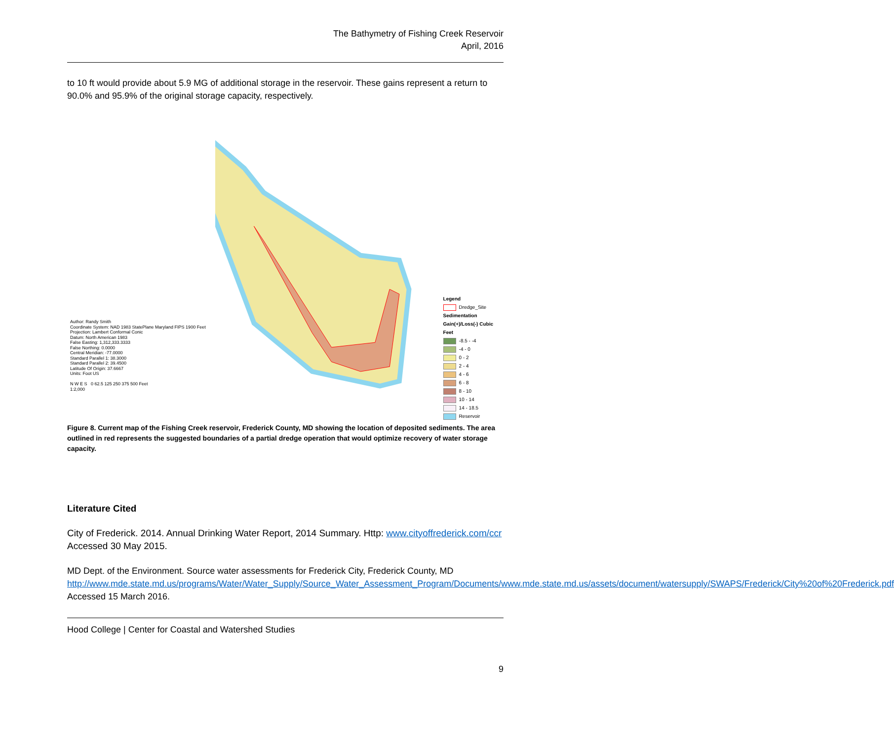The Bathymetry of Fishing Creek Reservoir
April, 2016
to 10 ft would provide about 5.9 MG of additional storage in the reservoir. These gains represent a return to 90.0% and 95.9% of the original storage capacity, respectively.
Author: Randy Smith
Coordinate System: NAD 1983 StatePlane Maryland FIPS 1900 Feet
Projection: Lambert Conformal Conic
Datum: North American 1983
False Easting: 1,312,333.3333
False Northing: 0.0000
Central Meridian: -77.0000
Standard Parallel 1: 38.3000
Standard Parallel 2: 39.4500
Latitude Of Origin: 37.6667
Units: Foot US
N W E S 0 62.5 125 250 375 500 Feet
1:2,000
Legend
Dredge_Site
Sedimentation
Gain(+)/Loss(-) Cubic Feet
-8.5 - -4
-4 - 0
0 - 2
2 - 4
4 - 6
6 - 8
8 - 10
10 - 14
14 - 18.5
Reservoir
Figure 8. Current map of the Fishing Creek reservoir, Frederick County, MD showing the location of deposited sediments. The area outlined in red represents the suggested boundaries of a partial dredge operation that would optimize recovery of water storage capacity.
Literature Cited
City of Frederick. 2014. Annual Drinking Water Report, 2014 Summary. Http: www.cityoffrederick.com/ccr Accessed 30 May 2015.
MD Dept. of the Environment. Source water assessments for Frederick City, Frederick County, MD http://www.mde.state.md.us/programs/Water/Water_Supply/Source_Water_Assessment_Program/Documents/www.mde.state.md.us/assets/document/watersupply/SWAPS/Frederick/City%20of%20Frederick.pdf Accessed 15 March 2016.
Hood College | Center for Coastal and Watershed Studies
9